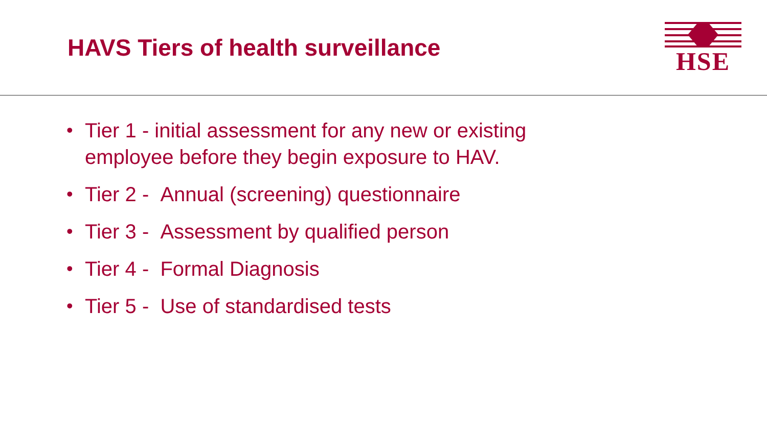HAVS Tiers of health surveillance
HSE
• Tier 1 - initial assessment for any new or existing employee before they begin exposure to HAV.
• Tier 2 - Annual (screening) questionnaire
• Tier 3 - Assessment by qualified person
• Tier 4 - Formal Diagnosis
• Tier 5 - Use of standardised tests